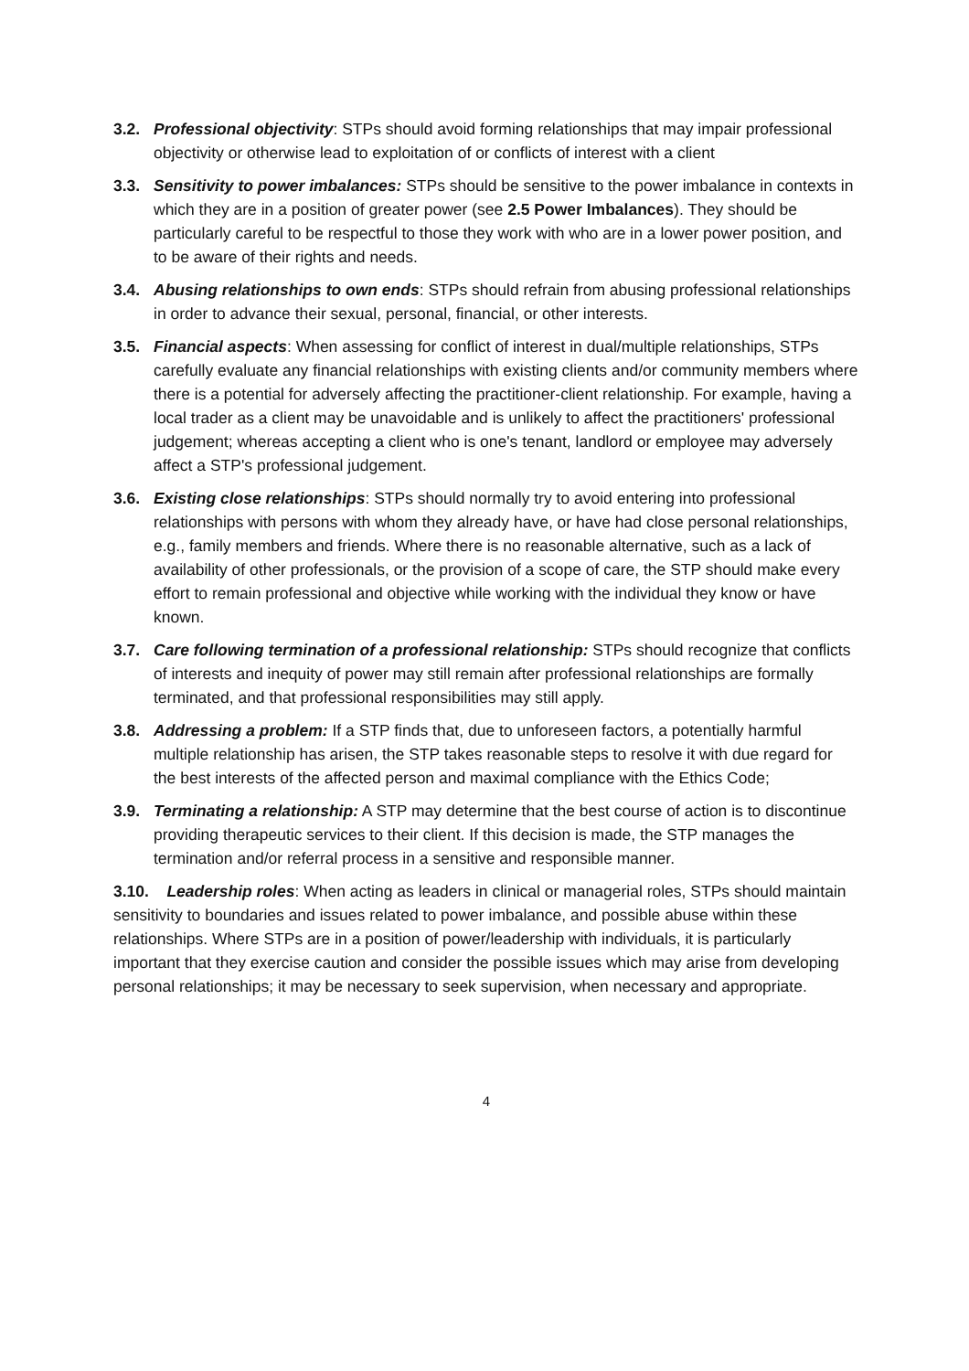3.2. Professional objectivity: STPs should avoid forming relationships that may impair professional objectivity or otherwise lead to exploitation of or conflicts of interest with a client
3.3. Sensitivity to power imbalances: STPs should be sensitive to the power imbalance in contexts in which they are in a position of greater power (see 2.5 Power Imbalances). They should be particularly careful to be respectful to those they work with who are in a lower power position, and to be aware of their rights and needs.
3.4. Abusing relationships to own ends: STPs should refrain from abusing professional relationships in order to advance their sexual, personal, financial, or other interests.
3.5. Financial aspects: When assessing for conflict of interest in dual/multiple relationships, STPs carefully evaluate any financial relationships with existing clients and/or community members where there is a potential for adversely affecting the practitioner-client relationship. For example, having a local trader as a client may be unavoidable and is unlikely to affect the practitioners' professional judgement; whereas accepting a client who is one's tenant, landlord or employee may adversely affect a STP's professional judgement.
3.6. Existing close relationships: STPs should normally try to avoid entering into professional relationships with persons with whom they already have, or have had close personal relationships, e.g., family members and friends. Where there is no reasonable alternative, such as a lack of availability of other professionals, or the provision of a scope of care, the STP should make every effort to remain professional and objective while working with the individual they know or have known.
3.7. Care following termination of a professional relationship: STPs should recognize that conflicts of interests and inequity of power may still remain after professional relationships are formally terminated, and that professional responsibilities may still apply.
3.8. Addressing a problem: If a STP finds that, due to unforeseen factors, a potentially harmful multiple relationship has arisen, the STP takes reasonable steps to resolve it with due regard for the best interests of the affected person and maximal compliance with the Ethics Code;
3.9. Terminating a relationship: A STP may determine that the best course of action is to discontinue providing therapeutic services to their client. If this decision is made, the STP manages the termination and/or referral process in a sensitive and responsible manner.
3.10. Leadership roles: When acting as leaders in clinical or managerial roles, STPs should maintain sensitivity to boundaries and issues related to power imbalance, and possible abuse within these relationships. Where STPs are in a position of power/leadership with individuals, it is particularly important that they exercise caution and consider the possible issues which may arise from developing personal relationships; it may be necessary to seek supervision, when necessary and appropriate.
4